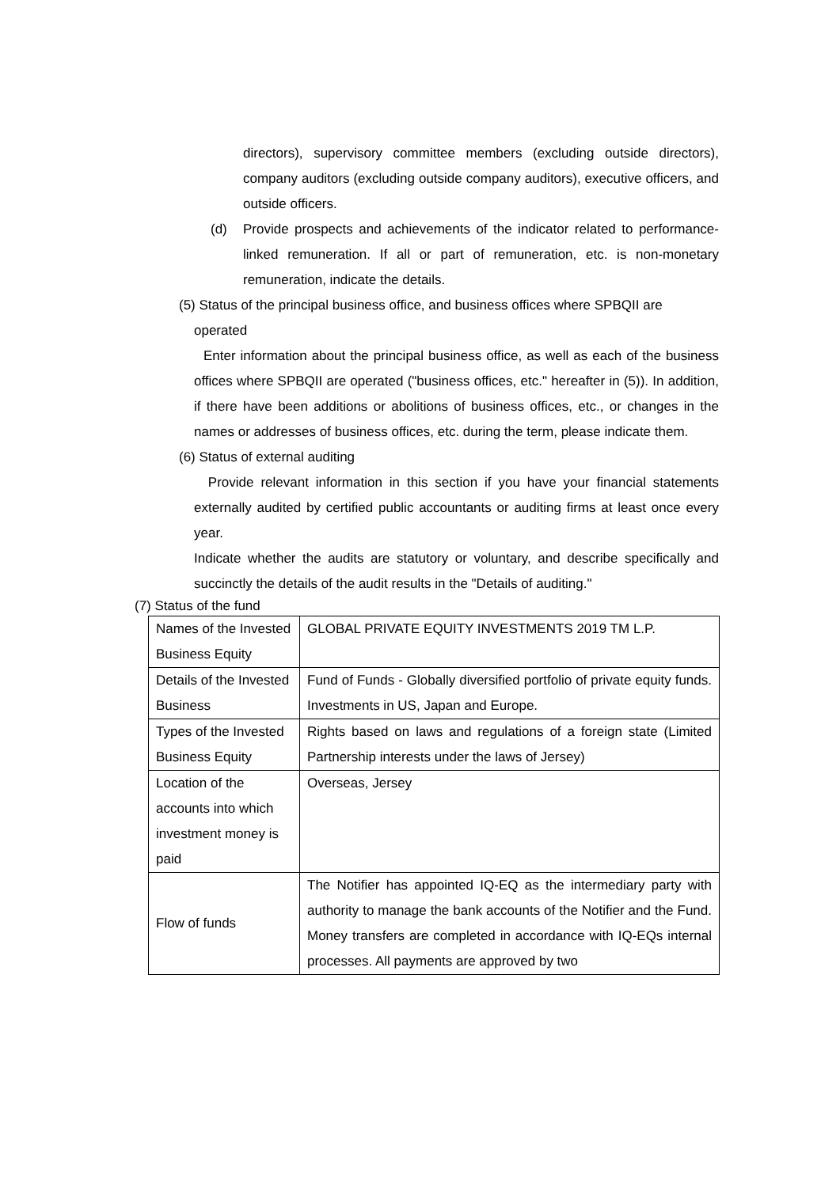directors), supervisory committee members (excluding outside directors), company auditors (excluding outside company auditors), executive officers, and outside officers.
(d) Provide prospects and achievements of the indicator related to performance-linked remuneration. If all or part of remuneration, etc. is non-monetary remuneration, indicate the details.
(5) Status of the principal business office, and business offices where SPBQII are
operated
Enter information about the principal business office, as well as each of the business offices where SPBQII are operated ("business offices, etc." hereafter in (5)). In addition, if there have been additions or abolitions of business offices, etc., or changes in the names or addresses of business offices, etc. during the term, please indicate them.
(6) Status of external auditing
Provide relevant information in this section if you have your financial statements externally audited by certified public accountants or auditing firms at least once every year.
Indicate whether the audits are statutory or voluntary, and describe specifically and succinctly the details of the audit results in the "Details of auditing."
(7) Status of the fund
| Names of the Invested Business Equity | GLOBAL PRIVATE EQUITY INVESTMENTS 2019 TM L.P. |
| Details of the Invested Business | Fund of Funds - Globally diversified portfolio of private equity funds. Investments in US, Japan and Europe. |
| Types of the Invested Business Equity | Rights based on laws and regulations of a foreign state (Limited Partnership interests under the laws of Jersey) |
| Location of the accounts into which investment money is paid | Overseas, Jersey |
| Flow of funds | The Notifier has appointed IQ-EQ as the intermediary party with authority to manage the bank accounts of the Notifier and the Fund. Money transfers are completed in accordance with IQ-EQs internal processes. All payments are approved by two |